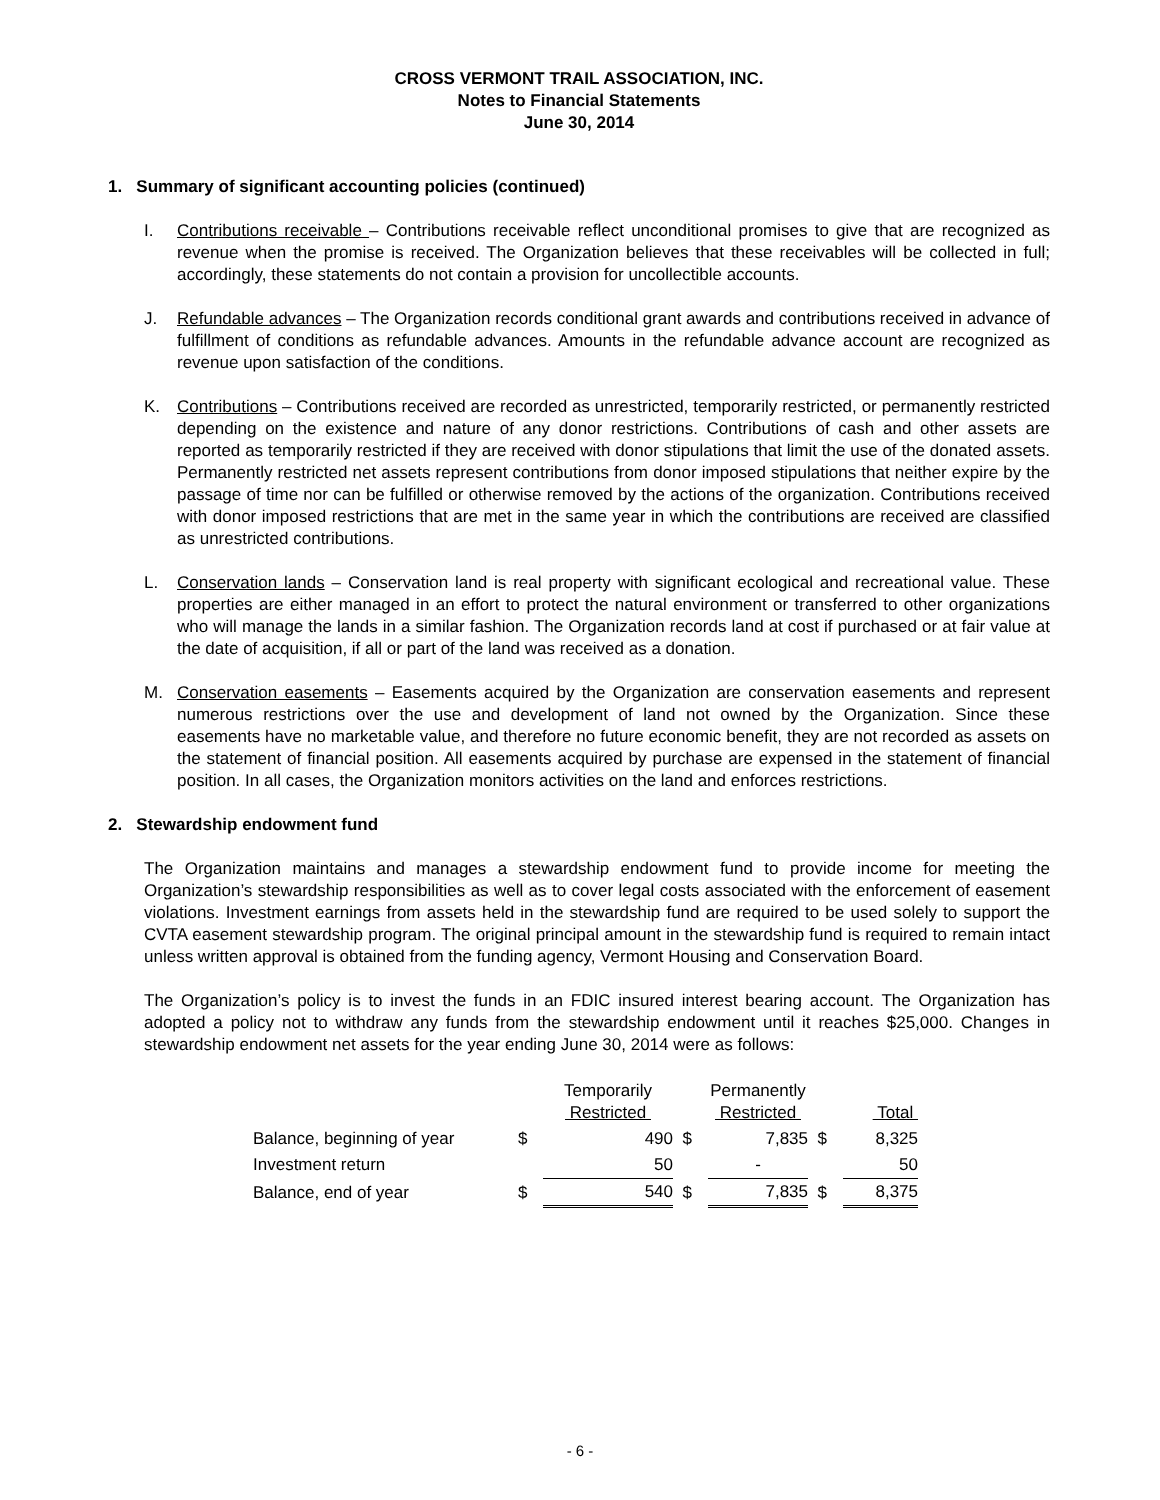CROSS VERMONT TRAIL ASSOCIATION, INC.
Notes to Financial Statements
June 30, 2014
1. Summary of significant accounting policies (continued)
I. Contributions receivable – Contributions receivable reflect unconditional promises to give that are recognized as revenue when the promise is received. The Organization believes that these receivables will be collected in full; accordingly, these statements do not contain a provision for uncollectible accounts.
J. Refundable advances – The Organization records conditional grant awards and contributions received in advance of fulfillment of conditions as refundable advances. Amounts in the refundable advance account are recognized as revenue upon satisfaction of the conditions.
K. Contributions – Contributions received are recorded as unrestricted, temporarily restricted, or permanently restricted depending on the existence and nature of any donor restrictions. Contributions of cash and other assets are reported as temporarily restricted if they are received with donor stipulations that limit the use of the donated assets. Permanently restricted net assets represent contributions from donor imposed stipulations that neither expire by the passage of time nor can be fulfilled or otherwise removed by the actions of the organization. Contributions received with donor imposed restrictions that are met in the same year in which the contributions are received are classified as unrestricted contributions.
L. Conservation lands – Conservation land is real property with significant ecological and recreational value. These properties are either managed in an effort to protect the natural environment or transferred to other organizations who will manage the lands in a similar fashion. The Organization records land at cost if purchased or at fair value at the date of acquisition, if all or part of the land was received as a donation.
M. Conservation easements – Easements acquired by the Organization are conservation easements and represent numerous restrictions over the use and development of land not owned by the Organization. Since these easements have no marketable value, and therefore no future economic benefit, they are not recorded as assets on the statement of financial position. All easements acquired by purchase are expensed in the statement of financial position. In all cases, the Organization monitors activities on the land and enforces restrictions.
2. Stewardship endowment fund
The Organization maintains and manages a stewardship endowment fund to provide income for meeting the Organization’s stewardship responsibilities as well as to cover legal costs associated with the enforcement of easement violations. Investment earnings from assets held in the stewardship fund are required to be used solely to support the CVTA easement stewardship program. The original principal amount in the stewardship fund is required to remain intact unless written approval is obtained from the funding agency, Vermont Housing and Conservation Board.
The Organization’s policy is to invest the funds in an FDIC insured interest bearing account. The Organization has adopted a policy not to withdraw any funds from the stewardship endowment until it reaches $25,000. Changes in stewardship endowment net assets for the year ending June 30, 2014 were as follows:
| | | Temporarily Restricted | | Permanently Restricted | | Total |
| --- | --- | --- | --- | --- | --- | --- |
| Balance, beginning of year | $ | 490 | $ | 7,835 | $ | 8,325 |
| Investment return | | 50 | | - | | 50 |
| Balance, end of year | $ | 540 | $ | 7,835 | $ | 8,375 |
- 6 -